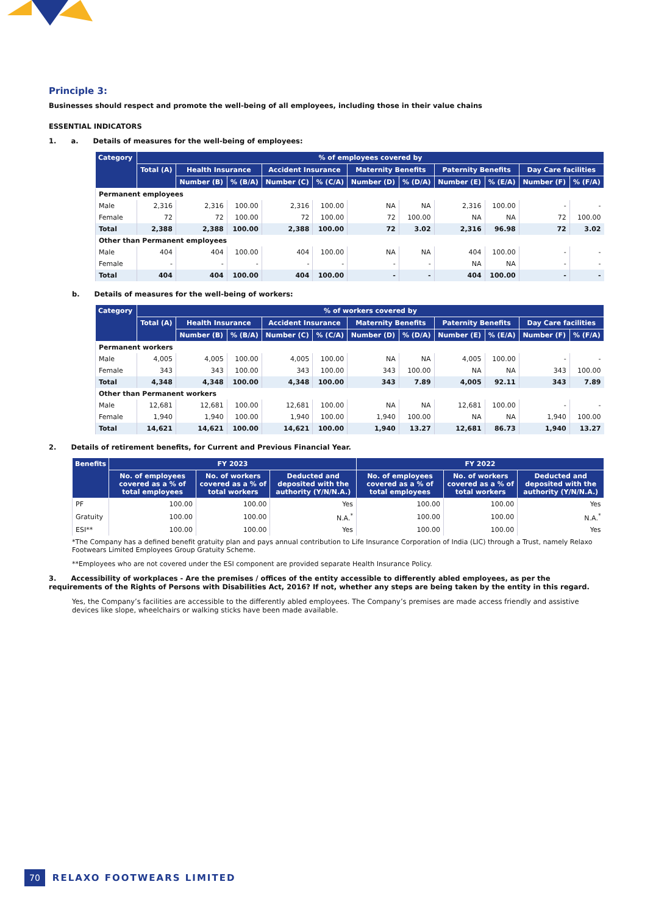Principle 3:
Businesses should respect and promote the well-being of all employees, including those in their value chains
ESSENTIAL INDICATORS
1. a. Details of measures for the well-being of employees:
| Category | % of employees covered by | | | | | | | | | | |
| --- | --- | --- | --- | --- | --- | --- | --- | --- | --- | --- | --- |
| | Total (A) | Health Insurance | | Accident Insurance | | Maternity Benefits | | Paternity Benefits | | Day Care facilities | |
| | | Number (B) | % (B/A) | Number (C) | % (C/A) | Number (D) | % (D/A) | Number (E) | % (E/A) | Number (F) | % (F/A) |
| Permanent employees | | | | | | | | | | | |
| Male | 2,316 | 2,316 | 100.00 | 2,316 | 100.00 | NA | NA | 2,316 | 100.00 | - | - |
| Female | 72 | 72 | 100.00 | 72 | 100.00 | 72 | 100.00 | NA | NA | 72 | 100.00 |
| Total | 2,388 | 2,388 | 100.00 | 2,388 | 100.00 | 72 | 3.02 | 2,316 | 96.98 | 72 | 3.02 |
| Other than Permanent employees | | | | | | | | | | | |
| Male | 404 | 404 | 100.00 | 404 | 100.00 | NA | NA | 404 | 100.00 | - | - |
| Female | - | - | - | - | - | - | - | NA | NA | - | - |
| Total | 404 | 404 | 100.00 | 404 | 100.00 | - | - | 404 | 100.00 | - | - |
b. Details of measures for the well-being of workers:
| Category | % of workers covered by | | | | | | | | | | |
| --- | --- | --- | --- | --- | --- | --- | --- | --- | --- | --- | --- |
| | Total (A) | Health Insurance | | Accident Insurance | | Maternity Benefits | | Paternity Benefits | | Day Care facilities | |
| | | Number (B) | % (B/A) | Number (C) | % (C/A) | Number (D) | % (D/A) | Number (E) | % (E/A) | Number (F) | % (F/A) |
| Permanent workers | | | | | | | | | | | |
| Male | 4,005 | 4,005 | 100.00 | 4,005 | 100.00 | NA | NA | 4,005 | 100.00 | - | - |
| Female | 343 | 343 | 100.00 | 343 | 100.00 | 343 | 100.00 | NA | NA | 343 | 100.00 |
| Total | 4,348 | 4,348 | 100.00 | 4,348 | 100.00 | 343 | 7.89 | 4,005 | 92.11 | 343 | 7.89 |
| Other than Permanent workers | | | | | | | | | | | |
| Male | 12,681 | 12,681 | 100.00 | 12,681 | 100.00 | NA | NA | 12,681 | 100.00 | - | - |
| Female | 1,940 | 1,940 | 100.00 | 1,940 | 100.00 | 1,940 | 100.00 | NA | NA | 1,940 | 100.00 |
| Total | 14,621 | 14,621 | 100.00 | 14,621 | 100.00 | 1,940 | 13.27 | 12,681 | 86.73 | 1,940 | 13.27 |
2. Details of retirement benefits, for Current and Previous Financial Year.
| Benefits | FY 2023 | | | FY 2022 | | |
| --- | --- | --- | --- | --- | --- | --- |
| | No. of employees covered as a % of total employees | No. of workers covered as a % of total workers | Deducted and deposited with the authority (Y/N/N.A.) | No. of employees covered as a % of total employees | No. of workers covered as a % of total workers | Deducted and deposited with the authority (Y/N/N.A.) |
| PF | 100.00 | 100.00 | Yes | 100.00 | 100.00 | Yes |
| Gratuity | 100.00 | 100.00 | N.A.<sup>*</sup> | 100.00 | 100.00 | N.A.<sup>*</sup> |
| ESI** | 100.00 | 100.00 | Yes | 100.00 | 100.00 | Yes |
*The Company has a defined benefit gratuity plan and pays annual contribution to Life Insurance Corporation of India (LIC) through a Trust, namely Relaxo Footwears Limited Employees Group Gratuity Scheme.
**Employees who are not covered under the ESI component are provided separate Health Insurance Policy.
3. Accessibility of workplaces - Are the premises / offices of the entity accessible to differently abled employees, as per the requirements of the Rights of Persons with Disabilities Act, 2016? If not, whether any steps are being taken by the entity in this regard.
Yes, the Company’s facilities are accessible to the differently abled employees. The Company’s premises are made access friendly and assistive devices like slope, wheelchairs or walking sticks have been made available.
70 RELAXO FOOTWEARS LIMITED